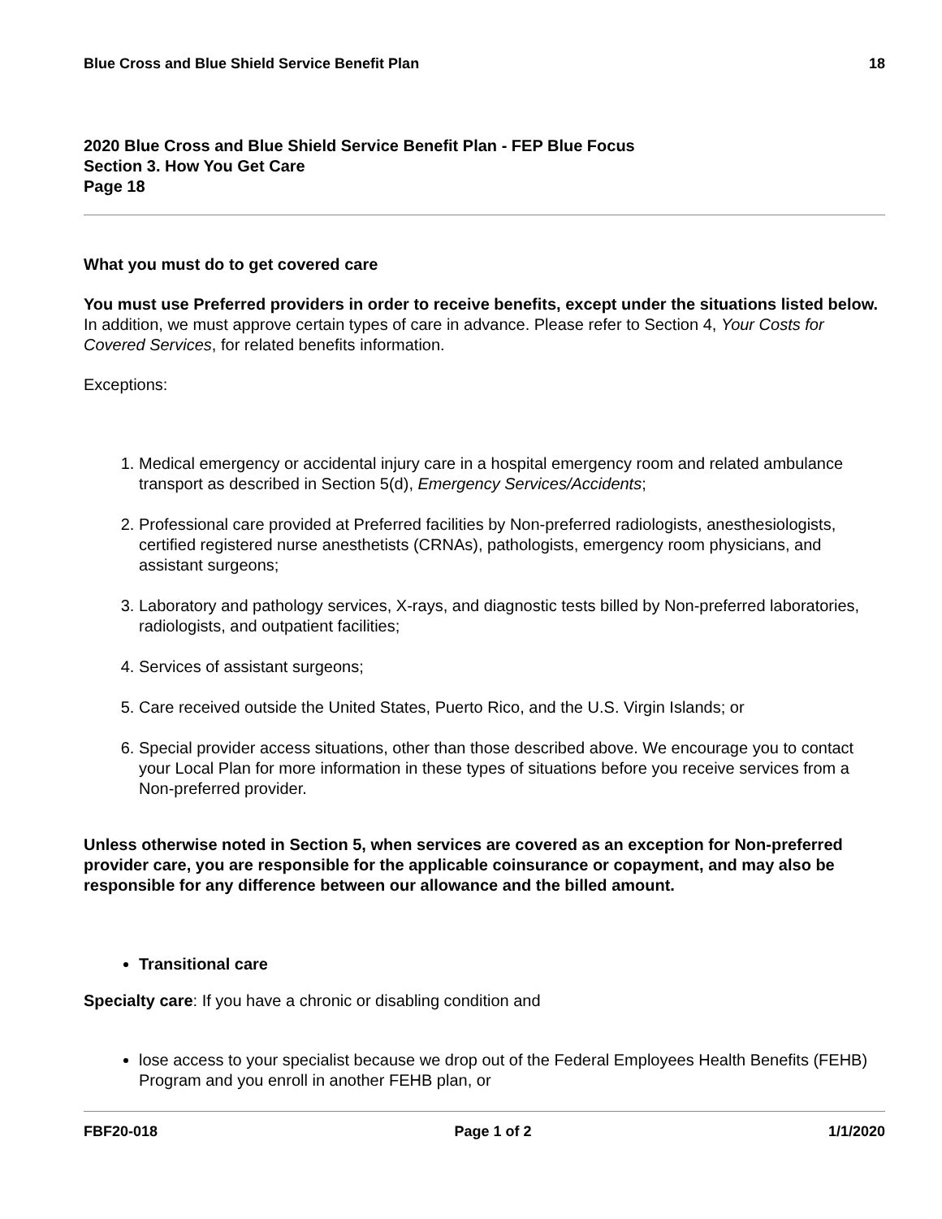Blue Cross and Blue Shield Service Benefit Plan 18
2020 Blue Cross and Blue Shield Service Benefit Plan - FEP Blue Focus
Section 3. How You Get Care
Page 18
What you must do to get covered care
You must use Preferred providers in order to receive benefits, except under the situations listed below. In addition, we must approve certain types of care in advance. Please refer to Section 4, Your Costs for Covered Services, for related benefits information.
Exceptions:
1. Medical emergency or accidental injury care in a hospital emergency room and related ambulance transport as described in Section 5(d), Emergency Services/Accidents;
2. Professional care provided at Preferred facilities by Non-preferred radiologists, anesthesiologists, certified registered nurse anesthetists (CRNAs), pathologists, emergency room physicians, and assistant surgeons;
3. Laboratory and pathology services, X-rays, and diagnostic tests billed by Non-preferred laboratories, radiologists, and outpatient facilities;
4. Services of assistant surgeons;
5. Care received outside the United States, Puerto Rico, and the U.S. Virgin Islands; or
6. Special provider access situations, other than those described above. We encourage you to contact your Local Plan for more information in these types of situations before you receive services from a Non-preferred provider.
Unless otherwise noted in Section 5, when services are covered as an exception for Non-preferred provider care, you are responsible for the applicable coinsurance or copayment, and may also be responsible for any difference between our allowance and the billed amount.
Transitional care
Specialty care: If you have a chronic or disabling condition and
lose access to your specialist because we drop out of the Federal Employees Health Benefits (FEHB) Program and you enroll in another FEHB plan, or
FBF20-018 Page 1 of 2 1/1/2020